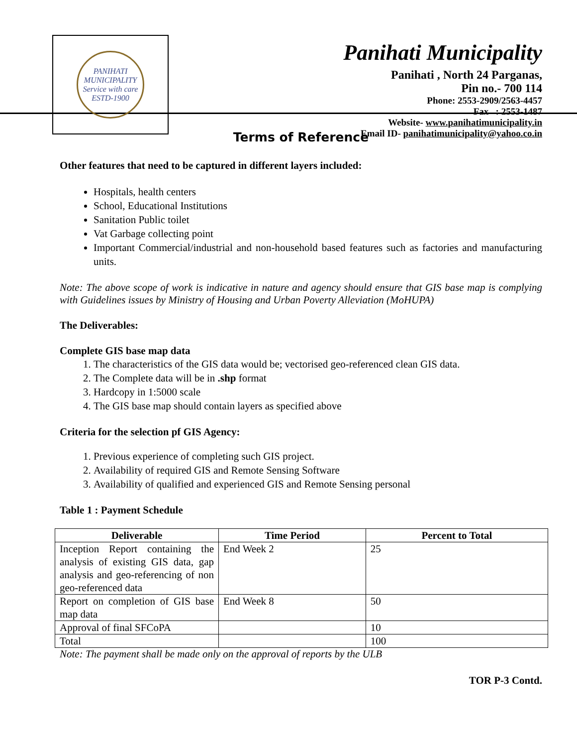PANIHATI MUNICIPALITY
Service with care
ESTD-1900
Panihati Municipality
Panihati , North 24 Parganas,
Pin no.- 700 114
Phone: 2553-2909/2563-4457
Fax : 2553-1487
Website- www.panihatimunicipality.in
Email ID- panihatimunicipality@yahoo.co.in
Terms of Reference
Other features that need to be captured in different layers included:
Hospitals, health centers
School, Educational Institutions
Sanitation Public toilet
Vat Garbage collecting point
Important Commercial/industrial and non-household based features such as factories and manufacturing units.
Note: The above scope of work is indicative in nature and agency should ensure that GIS base map is complying with Guidelines issues by Ministry of Housing and Urban Poverty Alleviation (MoHUPA)
The Deliverables:
Complete GIS base map data
1. The characteristics of the GIS data would be; vectorised geo-referenced clean GIS data.
2. The Complete data will be in .shp format
3. Hardcopy in 1:5000 scale
4. The GIS base map should contain layers as specified above
Criteria for the selection pf GIS Agency:
1. Previous experience of completing such GIS project.
2. Availability of required GIS and Remote Sensing Software
3. Availability of qualified and experienced GIS and Remote Sensing personal
Table 1 : Payment Schedule
| Deliverable | Time Period | Percent to Total |
| --- | --- | --- |
| Inception Report containing the analysis of existing GIS data, gap analysis and geo-referencing of non geo-referenced data | End Week 2 | 25 |
| Report on completion of GIS base map data | End Week 8 | 50 |
| Approval of final SFCoPA | | 10 |
| Total | | 100 |
Note: The payment shall be made only on the approval of reports by the ULB
TOR P-3 Contd.